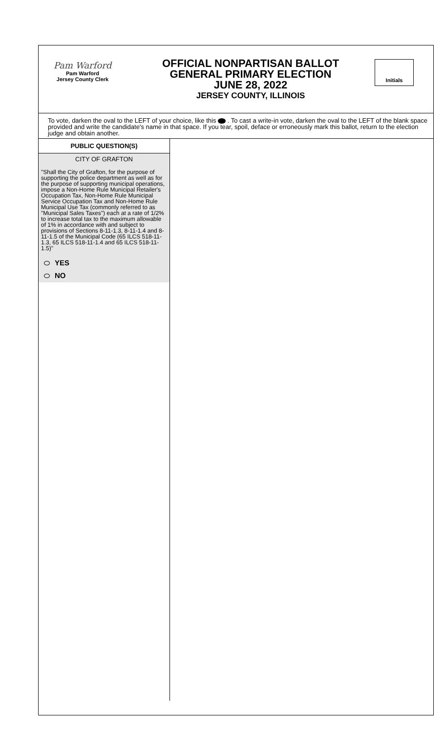Pam Warford
Pam Warford
Jersey County Clerk
OFFICIAL NONPARTISAN BALLOT
GENERAL PRIMARY ELECTION
JUNE 28, 2022
JERSEY COUNTY, ILLINOIS
Initials
To vote, darken the oval to the LEFT of your choice, like this . To cast a write-in vote, darken the oval to the LEFT of the blank space provided and write the candidate's name in that space. If you tear, spoil, deface or erroneously mark this ballot, return to the election judge and obtain another.
PUBLIC QUESTION(S)
CITY OF GRAFTON
"Shall the City of Grafton, for the purpose of supporting the police department as well as for the purpose of supporting municipal operations, impose a Non-Home Rule Municipal Retailer's Occupation Tax, Non-Home Rule Municipal Service Occupation Tax and Non-Home Rule Municipal Use Tax (commonly referred to as "Municipal Sales Taxes") each at a rate of 1/2% to increase total tax to the maximum allowable of 1% in accordance with and subject to provisions of Sections 8-11-1.3, 8-11-1.4 and 8-11-1.5 of the Municipal Code (65 ILCS 518-11-1.3, 65 ILCS 518-11-1.4 and 65 ILCS 518-11-1.5)"
YES
NO